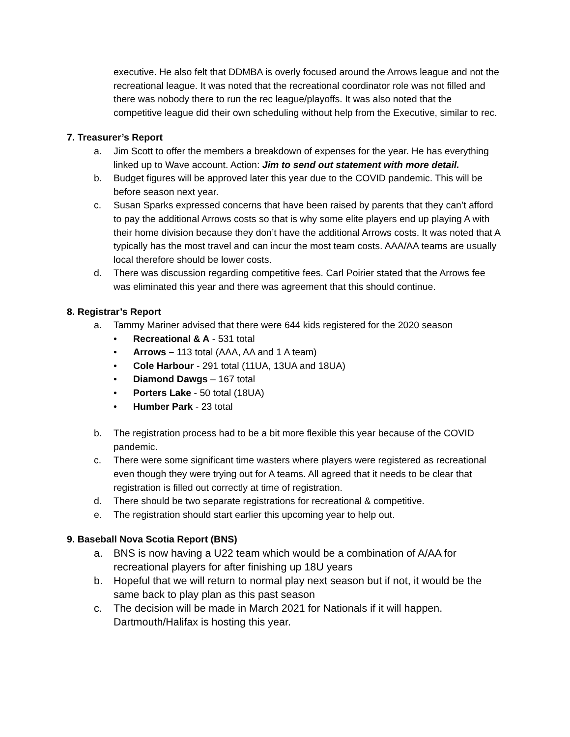executive. He also felt that DDMBA is overly focused around the Arrows league and not the recreational league. It was noted that the recreational coordinator role was not filled and there was nobody there to run the rec league/playoffs. It was also noted that the competitive league did their own scheduling without help from the Executive, similar to rec.
7. Treasurer’s Report
a. Jim Scott to offer the members a breakdown of expenses for the year. He has everything linked up to Wave account. Action: Jim to send out statement with more detail.
b. Budget figures will be approved later this year due to the COVID pandemic. This will be before season next year.
c. Susan Sparks expressed concerns that have been raised by parents that they can’t afford to pay the additional Arrows costs so that is why some elite players end up playing A with their home division because they don’t have the additional Arrows costs. It was noted that A typically has the most travel and can incur the most team costs. AAA/AA teams are usually local therefore should be lower costs.
d. There was discussion regarding competitive fees. Carl Poirier stated that the Arrows fee was eliminated this year and there was agreement that this should continue.
8. Registrar’s Report
a. Tammy Mariner advised that there were 644 kids registered for the 2020 season
• Recreational & A - 531 total
• Arrows – 113 total (AAA, AA and 1 A team)
• Cole Harbour - 291 total (11UA, 13UA and 18UA)
• Diamond Dawgs – 167 total
• Porters Lake - 50 total (18UA)
• Humber Park - 23 total
b. The registration process had to be a bit more flexible this year because of the COVID pandemic.
c. There were some significant time wasters where players were registered as recreational even though they were trying out for A teams. All agreed that it needs to be clear that registration is filled out correctly at time of registration.
d. There should be two separate registrations for recreational & competitive.
e. The registration should start earlier this upcoming year to help out.
9. Baseball Nova Scotia Report (BNS)
a. BNS is now having a U22 team which would be a combination of A/AA for recreational players for after finishing up 18U years
b. Hopeful that we will return to normal play next season but if not, it would be the same back to play plan as this past season
c. The decision will be made in March 2021 for Nationals if it will happen. Dartmouth/Halifax is hosting this year.